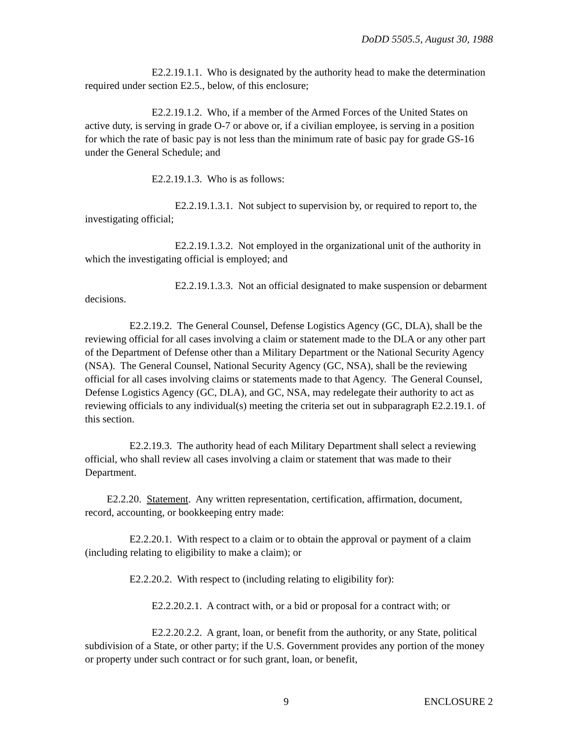DoDD 5505.5, August 30, 1988
E2.2.19.1.1. Who is designated by the authority head to make the determination required under section E2.5., below, of this enclosure;
E2.2.19.1.2. Who, if a member of the Armed Forces of the United States on active duty, is serving in grade O-7 or above or, if a civilian employee, is serving in a position for which the rate of basic pay is not less than the minimum rate of basic pay for grade GS-16 under the General Schedule; and
E2.2.19.1.3. Who is as follows:
E2.2.19.1.3.1. Not subject to supervision by, or required to report to, the investigating official;
E2.2.19.1.3.2. Not employed in the organizational unit of the authority in which the investigating official is employed; and
E2.2.19.1.3.3. Not an official designated to make suspension or debarment decisions.
E2.2.19.2. The General Counsel, Defense Logistics Agency (GC, DLA), shall be the reviewing official for all cases involving a claim or statement made to the DLA or any other part of the Department of Defense other than a Military Department or the National Security Agency (NSA). The General Counsel, National Security Agency (GC, NSA), shall be the reviewing official for all cases involving claims or statements made to that Agency. The General Counsel, Defense Logistics Agency (GC, DLA), and GC, NSA, may redelegate their authority to act as reviewing officials to any individual(s) meeting the criteria set out in subparagraph E2.2.19.1. of this section.
E2.2.19.3. The authority head of each Military Department shall select a reviewing official, who shall review all cases involving a claim or statement that was made to their Department.
E2.2.20. Statement. Any written representation, certification, affirmation, document, record, accounting, or bookkeeping entry made:
E2.2.20.1. With respect to a claim or to obtain the approval or payment of a claim (including relating to eligibility to make a claim); or
E2.2.20.2. With respect to (including relating to eligibility for):
E2.2.20.2.1. A contract with, or a bid or proposal for a contract with; or
E2.2.20.2.2. A grant, loan, or benefit from the authority, or any State, political subdivision of a State, or other party; if the U.S. Government provides any portion of the money or property under such contract or for such grant, loan, or benefit,
9 ENCLOSURE 2